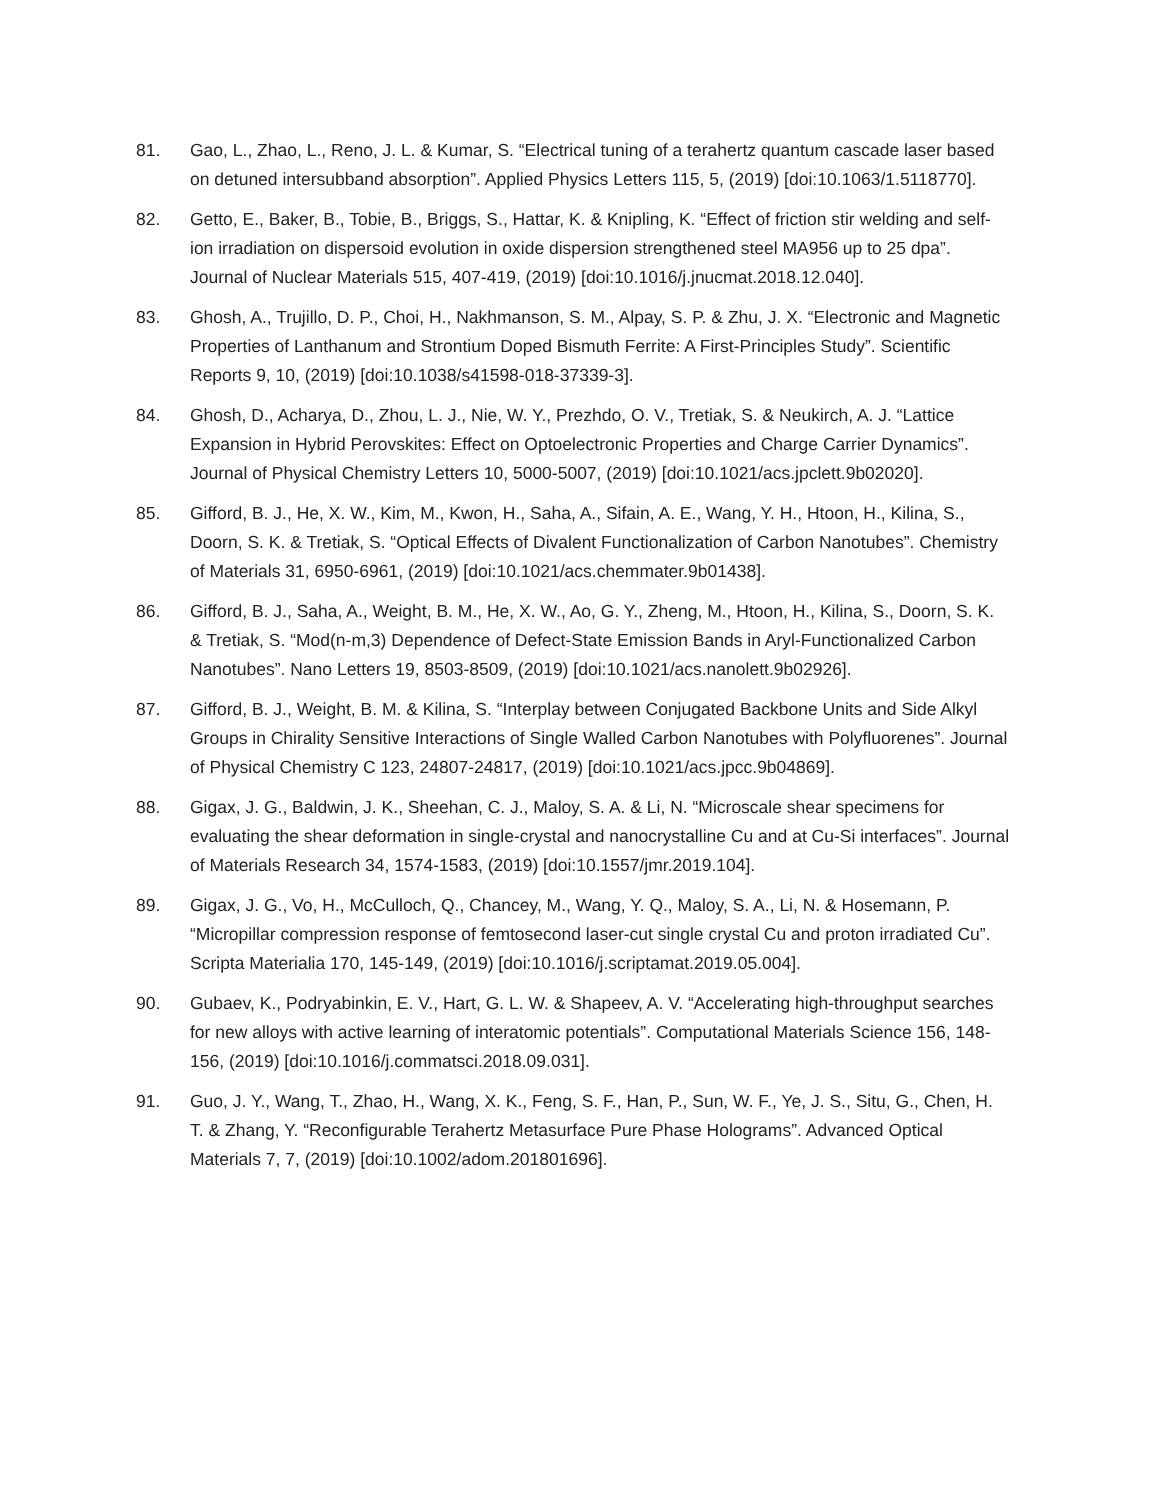81. Gao, L., Zhao, L., Reno, J. L. & Kumar, S. “Electrical tuning of a terahertz quantum cascade laser based on detuned intersubband absorption”. Applied Physics Letters 115, 5, (2019) [doi:10.1063/1.5118770].
82. Getto, E., Baker, B., Tobie, B., Briggs, S., Hattar, K. & Knipling, K. “Effect of friction stir welding and self-ion irradiation on dispersoid evolution in oxide dispersion strengthened steel MA956 up to 25 dpa”. Journal of Nuclear Materials 515, 407-419, (2019) [doi:10.1016/j.jnucmat.2018.12.040].
83. Ghosh, A., Trujillo, D. P., Choi, H., Nakhmanson, S. M., Alpay, S. P. & Zhu, J. X. “Electronic and Magnetic Properties of Lanthanum and Strontium Doped Bismuth Ferrite: A First-Principles Study”. Scientific Reports 9, 10, (2019) [doi:10.1038/s41598-018-37339-3].
84. Ghosh, D., Acharya, D., Zhou, L. J., Nie, W. Y., Prezhdo, O. V., Tretiak, S. & Neukirch, A. J. “Lattice Expansion in Hybrid Perovskites: Effect on Optoelectronic Properties and Charge Carrier Dynamics”. Journal of Physical Chemistry Letters 10, 5000-5007, (2019) [doi:10.1021/acs.jpclett.9b02020].
85. Gifford, B. J., He, X. W., Kim, M., Kwon, H., Saha, A., Sifain, A. E., Wang, Y. H., Htoon, H., Kilina, S., Doorn, S. K. & Tretiak, S. “Optical Effects of Divalent Functionalization of Carbon Nanotubes”. Chemistry of Materials 31, 6950-6961, (2019) [doi:10.1021/acs.chemmater.9b01438].
86. Gifford, B. J., Saha, A., Weight, B. M., He, X. W., Ao, G. Y., Zheng, M., Htoon, H., Kilina, S., Doorn, S. K. & Tretiak, S. “Mod(n-m,3) Dependence of Defect-State Emission Bands in Aryl-Functionalized Carbon Nanotubes”. Nano Letters 19, 8503-8509, (2019) [doi:10.1021/acs.nanolett.9b02926].
87. Gifford, B. J., Weight, B. M. & Kilina, S. “Interplay between Conjugated Backbone Units and Side Alkyl Groups in Chirality Sensitive Interactions of Single Walled Carbon Nanotubes with Polyfluorenes”. Journal of Physical Chemistry C 123, 24807-24817, (2019) [doi:10.1021/acs.jpcc.9b04869].
88. Gigax, J. G., Baldwin, J. K., Sheehan, C. J., Maloy, S. A. & Li, N. “Microscale shear specimens for evaluating the shear deformation in single-crystal and nanocrystalline Cu and at Cu-Si interfaces”. Journal of Materials Research 34, 1574-1583, (2019) [doi:10.1557/jmr.2019.104].
89. Gigax, J. G., Vo, H., McCulloch, Q., Chancey, M., Wang, Y. Q., Maloy, S. A., Li, N. & Hosemann, P. “Micropillar compression response of femtosecond laser-cut single crystal Cu and proton irradiated Cu”. Scripta Materialia 170, 145-149, (2019) [doi:10.1016/j.scriptamat.2019.05.004].
90. Gubaev, K., Podryabinkin, E. V., Hart, G. L. W. & Shapeev, A. V. “Accelerating high-throughput searches for new alloys with active learning of interatomic potentials”. Computational Materials Science 156, 148-156, (2019) [doi:10.1016/j.commatsci.2018.09.031].
91. Guo, J. Y., Wang, T., Zhao, H., Wang, X. K., Feng, S. F., Han, P., Sun, W. F., Ye, J. S., Situ, G., Chen, H. T. & Zhang, Y. “Reconfigurable Terahertz Metasurface Pure Phase Holograms”. Advanced Optical Materials 7, 7, (2019) [doi:10.1002/adom.201801696].